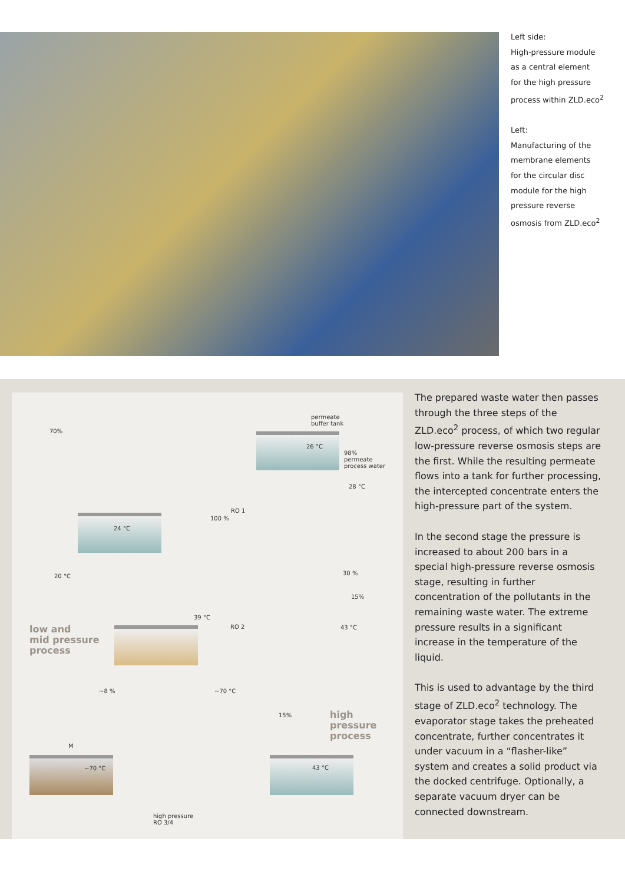Left side:
High-pressure module
as a central element
for the high pressure
process within ZLD.eco<sup>2</sup>
Left:
Manufacturing of the
membrane elements
for the circular disc
module for the high
pressure reverse
osmosis from ZLD.eco<sup>2</sup>
permeate
buffer tank
70%
26 °C
98%
permeate
process water
28 °C
RO 1
100 %
24 °C
20 °C 30 %
15%
39 °C
RO 2 43 °C
low and
mid pressure
process
~8 % ~70 °C
15%
high pressure
process
M
~70 °C 43 °C
high pressure
RO 3/4
The prepared waste water then passes through the three steps of the ZLD.eco<sup>2</sup> process, of which two regular low-pressure reverse osmosis steps are the first. While the resulting permeate flows into a tank for further processing, the intercepted concentrate enters the high-pressure part of the system.
In the second stage the pressure is increased to about 200 bars in a special high-pressure reverse osmosis stage, resulting in further concentration of the pollutants in the remaining waste water. The extreme pressure results in a significant increase in the temperature of the liquid.
This is used to advantage by the third stage of ZLD.eco<sup>2</sup> technology. The evaporator stage takes the preheated concentrate, further concentrates it under vacuum in a “flasher-like” system and creates a solid product via the docked centrifuge. Optionally, a separate vacuum dryer can be connected downstream.